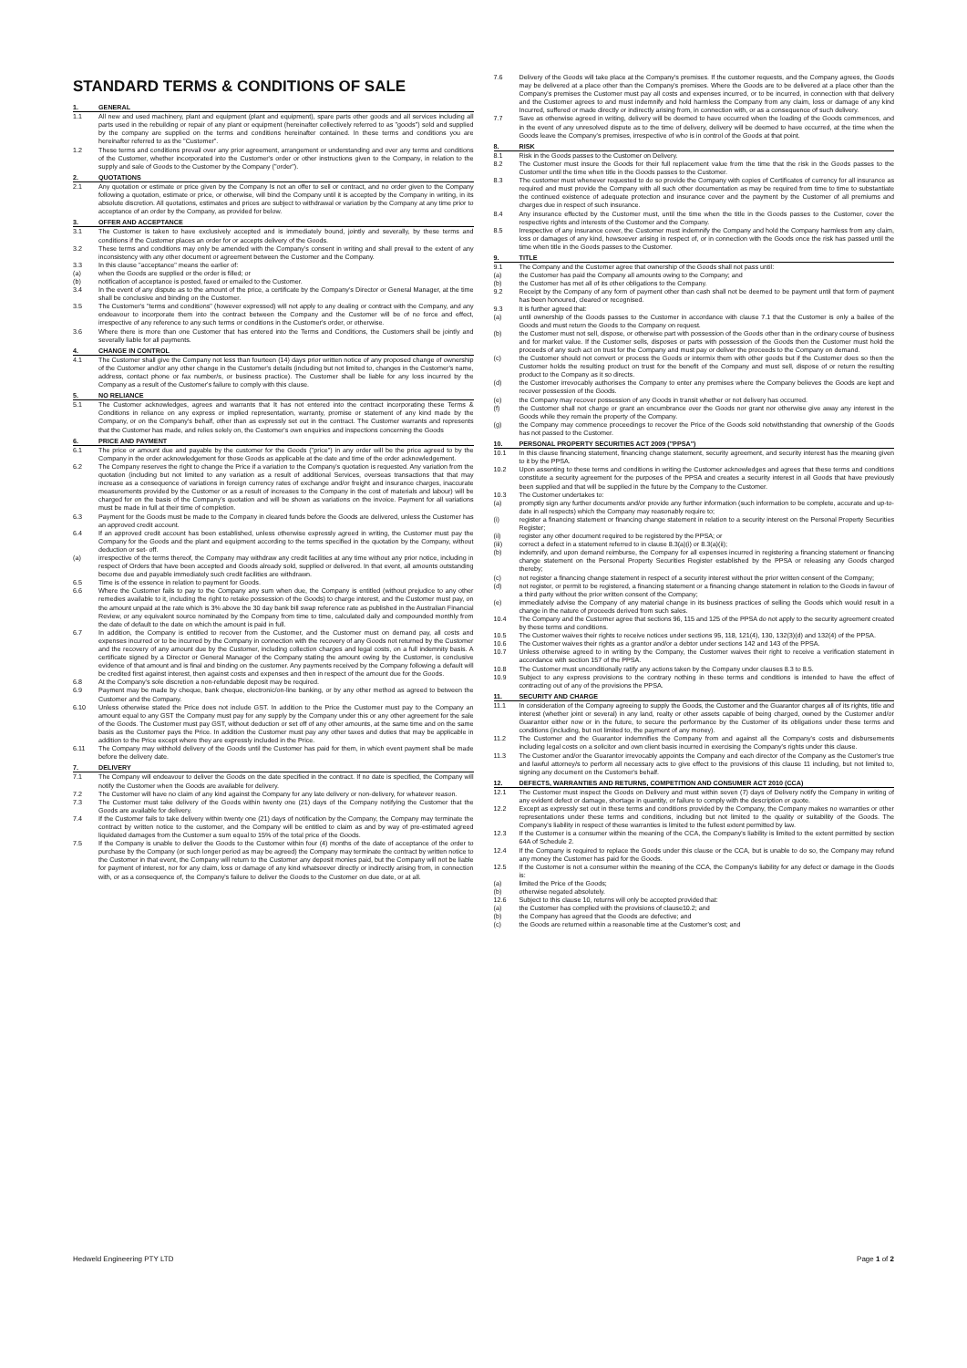STANDARD TERMS & CONDITIONS OF SALE
1. GENERAL
1.1 All new and used machinery, plant and equipment (plant and equipment), spare parts other goods and all services including all parts used in the rebuilding or repair of any plant or equipment (hereinafter collectively referred to as "goods") sold and supplied by the company are supplied on the terms and conditions hereinafter contained. In these terms and conditions you are hereinafter referred to as the "Customer".
1.2 These terms and conditions prevail over any prior agreement, arrangement or understanding and over any terms and conditions of the Customer, whether incorporated into the Customer's order or other instructions given to the Company, in relation to the supply and sale of Goods to the Customer by the Company ("order").
2. QUOTATIONS
2.1 Any quotation or estimate or price given by the Company Is not an offer to sell or contract, and no order given to the Company following a quotation, estimate or price, or otherwise, will bind the Company until it is accepted by the Company in writing, in its absolute discretion. All quotations, estimates and prices are subject to withdrawal or variation by the Company at any time prior to acceptance of an order by the Company, as provided for below.
3. OFFER AND ACCEPTANCE
3.1 The Customer is taken to have exclusively accepted and is immediately bound, jointly and severally, by these terms and conditions if the Customer places an order for or accepts delivery of the Goods.
3.2 These terms and conditions may only be amended with the Company's consent in writing and shall prevail to the extent of any inconsistency with any other document or agreement between the Customer and the Company.
3.3 In this clause "acceptance" means the earlier of:
(a) when the Goods are supplied or the order is filled; or
(b) notification of acceptance is posted, faxed or emailed to the Customer.
3.4 In the event of any dispute as to the amount of the price, a certificate by the Company's Director or General Manager, at the time shall be conclusive and binding on the Customer.
3.5 The Customer's "terms and conditions" (however expressed) will not apply to any dealing or contract with the Company, and any endeavour to incorporate them into the contract between the Company and the Customer will be of no force and effect, irrespective of any reference to any such terms or conditions in the Customer's order, or otherwise.
3.6 Where there is more than one Customer that has entered into the Terms and Conditions, the Customers shall be jointly and severally liable for all payments.
4. CHANGE IN CONTROL
4.1 The Customer shall give the Company not less than fourteen (14) days prior written notice of any proposed change of ownership of the Customer and/or any other change in the Customer's details (including but not limited to, changes in the Customer's name, address, contact phone or fax number/s, or business practice). The Customer shall be liable for any loss incurred by the Company as a result of the Customer's failure to comply with this clause.
5. NO RELIANCE
5.1 The Customer acknowledges, agrees and warrants that It has not entered into the contract incorporating these Terms & Conditions in reliance on any express or implied representation, warranty, promise or statement of any kind made by the Company, or on the Company's behalf, other than as expressly set out in the contract. The Customer warrants and represents that the Customer has made, and relies solely on, the Customer's own enquiries and inspections concerning the Goods
6. PRICE AND PAYMENT
6.1 The price or amount due and payable by the customer for the Goods ("price") in any order will be the price agreed to by the Company in the order acknowledgement for those Goods as applicable at the date and time of the order acknowledgement.
6.2 The Company reserves the right to change the Price if a variation to the Company's quotation is requested. Any variation from the quotation (including but not limited to any variation as a result of additional Services, overseas transactions that that may increase as a consequence of variations in foreign currency rates of exchange and/or freight and insurance charges, inaccurate measurements provided by the Customer or as a result of increases to the Company in the cost of materials and labour) will be charged for on the basis of the Company's quotation and will be shown as variations on the invoice. Payment for all variations must be made in full at their time of completion.
6.3 Payment for the Goods must be made to the Company in cleared funds before the Goods are delivered, unless the Customer has an approved credit account.
6.4 If an approved credit account has been established, unless otherwise expressly agreed in writing, the Customer must pay the Company for the Goods and the plant and equipment according to the terms specified in the quotation by the Company, without deduction or set- off.
(a) irrespective of the terms thereof, the Company may withdraw any credit facilities at any time without any prior notice, including in respect of Orders that have been accepted and Goods already sold, supplied or delivered. In that event, all amounts outstanding become due and payable immediately such credit facilities are withdrawn.
6.5 Time is of the essence in relation to payment for Goods.
6.6 Where the Customer fails to pay to the Company any sum when due, the Company is entitled (without prejudice to any other remedies available to it, including the right to retake possession of the Goods) to charge interest, and the Customer must pay, on the amount unpaid at the rate which is 3% above the 30 day bank bill swap reference rate as published in the Australian Financial Review, or any equivalent source nominated by the Company from time to time, calculated daily and compounded monthly from the date of default to the date on which the amount is paid in full.
6.7 In addition, the Company is entitled to recover from the Customer, and the Customer must on demand pay, all costs and expenses incurred or to be incurred by the Company in connection with the recovery of any Goods not returned by the Customer and the recovery of any amount due by the Customer, including collection charges and legal costs, on a full indemnity basis. A certificate signed by a Director or General Manager of the Company stating the amount owing by the Customer, is conclusive evidence of that amount and is final and binding on the customer. Any payments received by the Company following a default will be credited first against interest, then against costs and expenses and then in respect of the amount due for the Goods.
6.8 At the Company's sole discretion a non-refundable deposit may be required.
6.9 Payment may be made by cheque, bank cheque, electronic/on-line banking, or by any other method as agreed to between the Customer and the Company.
6.10 Unless otherwise stated the Price does not include GST. In addition to the Price the Customer must pay to the Company an amount equal to any GST the Company must pay for any supply by the Company under this or any other agreement for the sale of the Goods. The Customer must pay GST, without deduction or set off of any other amounts, at the same time and on the same basis as the Customer pays the Price. In addition the Customer must pay any other taxes and duties that may be applicable in addition to the Price except where they are expressly included in the Price.
6.11 The Company may withhold delivery of the Goods until the Customer has paid for them, in which event payment shall be made before the delivery date.
7. DELIVERY
7.1 The Company will endeavour to deliver the Goods on the date specified in the contract. If no date is specified, the Company will notify the Customer when the Goods are available for delivery.
7.2 The Customer will have no claim of any kind against the Company for any late delivery or non-delivery, for whatever reason.
7.3 The Customer must take delivery of the Goods within twenty one (21) days of the Company notifying the Customer that the Goods are available for delivery.
7.4 If the Customer fails to take delivery within twenty one (21) days of notification by the Company, the Company may terminate the contract by written notice to the customer, and the Company will be entitled to claim as and by way of pre-estimated agreed liquidated damages from the Customer a sum equal to 15% of the total price of the Goods.
7.5 If the Company is unable to deliver the Goods to the Customer within four (4) months of the date of acceptance of the order to purchase by the Company (or such longer period as may be agreed) the Company may terminate the contract by written notice to the Customer in that event, the Company will return to the Customer any deposit monies paid, but the Company will not be liable for payment of interest, nor for any claim, loss or damage of any kind whatsoever directly or indirectly arising from, in connection with, or as a consequence of, the Company's failure to deliver the Goods to the Customer on due date, or at all.
7.6 Delivery of the Goods will take place at the Company's premises. If the customer requests, and the Company agrees, the Goods may be delivered at a place other than the Company's premises. Where the Goods are to be delivered at a place other than the Company's premises the Customer must pay all costs and expenses incurred, or to be incurred, in connection with that delivery and the Customer agrees to and must indemnify and hold harmless the Company from any claim, loss or damage of any kind Incurred, suffered or made directly or indirectly arising from, in connection with, or as a consequence of such delivery.
7.7 Save as otherwise agreed in writing, delivery will be deemed to have occurred when the loading of the Goods commences, and in the event of any unresolved dispute as to the time of delivery, delivery will be deemed to have occurred, at the time when the Goods leave the Company's premises, irrespective of who is in control of the Goods at that point.
8. RISK
8.1 Risk in the Goods passes to the Customer on Delivery.
8.2 The Customer must insure the Goods for their full replacement value from the time that the risk in the Goods passes to the Customer until the time when title in the Goods passes to the Customer.
8.3 The customer must whenever requested to do so provide the Company with copies of Certificates of currency for all insurance as required and must provide the Company with all such other documentation as may be required from time to time to substantiate the continued existence of adequate protection and insurance cover and the payment by the Customer of all premiums and charges due in respect of such insurance.
8.4 Any insurance effected by the Customer must, until the time when the title in the Goods passes to the Customer, cover the respective rights and interests of the Customer and the Company.
8.5 Irrespective of any insurance cover, the Customer must indemnify the Company and hold the Company harmless from any claim, loss or damages of any kind, howsoever arising in respect of, or in connection with the Goods once the risk has passed until the time when title in the Goods passes to the Customer.
9. TITLE
9.1 The Company and the Customer agree that ownership of the Goods shall not pass until:
(a) the Customer has paid the Company all amounts owing to the Company; and
(b) the Customer has met all of its other obligations to the Company.
9.2 Receipt by the Company of any form of payment other than cash shall not be deemed to be payment until that form of payment has been honoured, cleared or recognised.
9.3 It is further agreed that:
(a) until ownership of the Goods passes to the Customer in accordance with clause 7.1 that the Customer is only a bailee of the Goods and must return the Goods to the Company on request.
(b) the Customer must not sell, dispose, or otherwise part with possession of the Goods other than in the ordinary course of business and for market value. If the Customer sells, disposes or parts with possession of the Goods then the Customer must hold the proceeds of any such act on trust for the Company and must pay or deliver the proceeds to the Company on demand.
(c) the Customer should not convert or process the Goods or intermix them with other goods but if the Customer does so then the Customer holds the resulting product on trust for the benefit of the Company and must sell, dispose of or return the resulting product to the Company as it so directs.
(d) the Customer irrevocably authorises the Company to enter any premises where the Company believes the Goods are kept and recover possession of the Goods.
(e) the Company may recover possession of any Goods in transit whether or not delivery has occurred.
(f) the Customer shall not charge or grant an encumbrance over the Goods nor grant nor otherwise give away any interest in the Goods while they remain the property of the Company.
(g) the Company may commence proceedings to recover the Price of the Goods sold notwithstanding that ownership of the Goods has not passed to the Customer.
10. PERSONAL PROPERTY SECURITIES ACT 2009 ("PPSA")
10.1 In this clause financing statement, financing change statement, security agreement, and security interest has the meaning given to it by the PPSA.
10.2 Upon assenting to these terms and conditions in writing the Customer acknowledges and agrees that these terms and conditions constitute a security agreement for the purposes of the PPSA and creates a security interest in all Goods that have previously been supplied and that will be supplied in the future by the Company to the Customer.
10.3 The Customer undertakes to:
(a) promptly sign any further documents and/or provide any further information (such information to be complete, accurate and up-to-date in all respects) which the Company may reasonably require to;
(i) register a financing statement or financing change statement in relation to a security interest on the Personal Property Securities Register;
(ii) register any other document required to be registered by the PPSA; or
(iii) correct a defect in a statement referred to in clause 8.3(a)(i) or 8.3(a)(ii);
(b) indemnify, and upon demand reimburse, the Company for all expenses incurred in registering a financing statement or financing change statement on the Personal Property Securities Register established by the PPSA or releasing any Goods charged thereby;
(c) not register a financing change statement in respect of a security interest without the prior written consent of the Company;
(d) not register, or permit to be registered, a financing statement or a financing change statement in relation to the Goods in favour of a third party without the prior written consent of the Company;
(e) immediately advise the Company of any material change in its business practices of selling the Goods which would result in a change in the nature of proceeds derived from such sales.
10.4 The Company and the Customer agree that sections 96, 115 and 125 of the PPSA do not apply to the security agreement created by these terms and conditions.
10.5 The Customer waives their rights to receive notices under sections 95, 118, 121(4), 130, 132(3)(d) and 132(4) of the PPSA.
10.6 The Customer waives their rights as a grantor and/or a debtor under sections 142 and 143 of the PPSA.
10.7 Unless otherwise agreed to in writing by the Company, the Customer waives their right to receive a verification statement in accordance with section 157 of the PPSA.
10.8 The Customer must unconditionally ratify any actions taken by the Company under clauses 8.3 to 8.5.
10.9 Subject to any express provisions to the contrary nothing in these terms and conditions is intended to have the effect of contracting out of any of the provisions the PPSA.
11. SECURITY AND CHARGE
11.1 In consideration of the Company agreeing to supply the Goods, the Customer and the Guarantor charges all of its rights, title and interest (whether joint or several) in any land, realty or other assets capable of being charged, owned by the Customer and/or Guarantor either now or in the future, to secure the performance by the Customer of its obligations under these terms and conditions (including, but not limited to, the payment of any money).
11.2 The Customer and the Guarantor indemnifies the Company from and against all the Company's costs and disbursements including legal costs on a solicitor and own client basis incurred in exercising the Company's rights under this clause.
11.3 The Customer and/or the Guarantor irrevocably appoints the Company and each director of the Company as the Customer's true and lawful attorney/s to perform all necessary acts to give effect to the provisions of this clause 11 including, but not limited to, signing any document on the Customer's behalf.
12. DEFECTS, WARRANTIES AND RETURNS, COMPETITION AND CONSUMER ACT 2010 (CCA)
12.1 The Customer must inspect the Goods on Delivery and must within seven (7) days of Delivery notify the Company in writing of any evident defect or damage, shortage in quantity, or failure to comply with the description or quote.
12.2 Except as expressly set out in these terms and conditions provided by the Company, the Company makes no warranties or other representations under these terms and conditions, including but not limited to the quality or suitability of the Goods. The Company's liability in respect of these warranties is limited to the fullest extent permitted by law.
12.3 If the Customer is a consumer within the meaning of the CCA, the Company's liability is limited to the extent permitted by section 64A of Schedule 2.
12.4 If the Company is required to replace the Goods under this clause or the CCA, but is unable to do so, the Company may refund any money the Customer has paid for the Goods.
12.5 If the Customer is not a consumer within the meaning of the CCA, the Company's liability for any defect or damage in the Goods is:
(a) limited the Price of the Goods;
(b) otherwise negated absolutely.
12.6 Subject to this clause 10, returns will only be accepted provided that:
(a) the Customer has complied with the provisions of clause10.2; and
(b) the Company has agreed that the Goods are defective; and
(c) the Goods are returned within a reasonable time at the Customer's cost; and
Hedweld Engineering PTY LTD Page 1 of 2